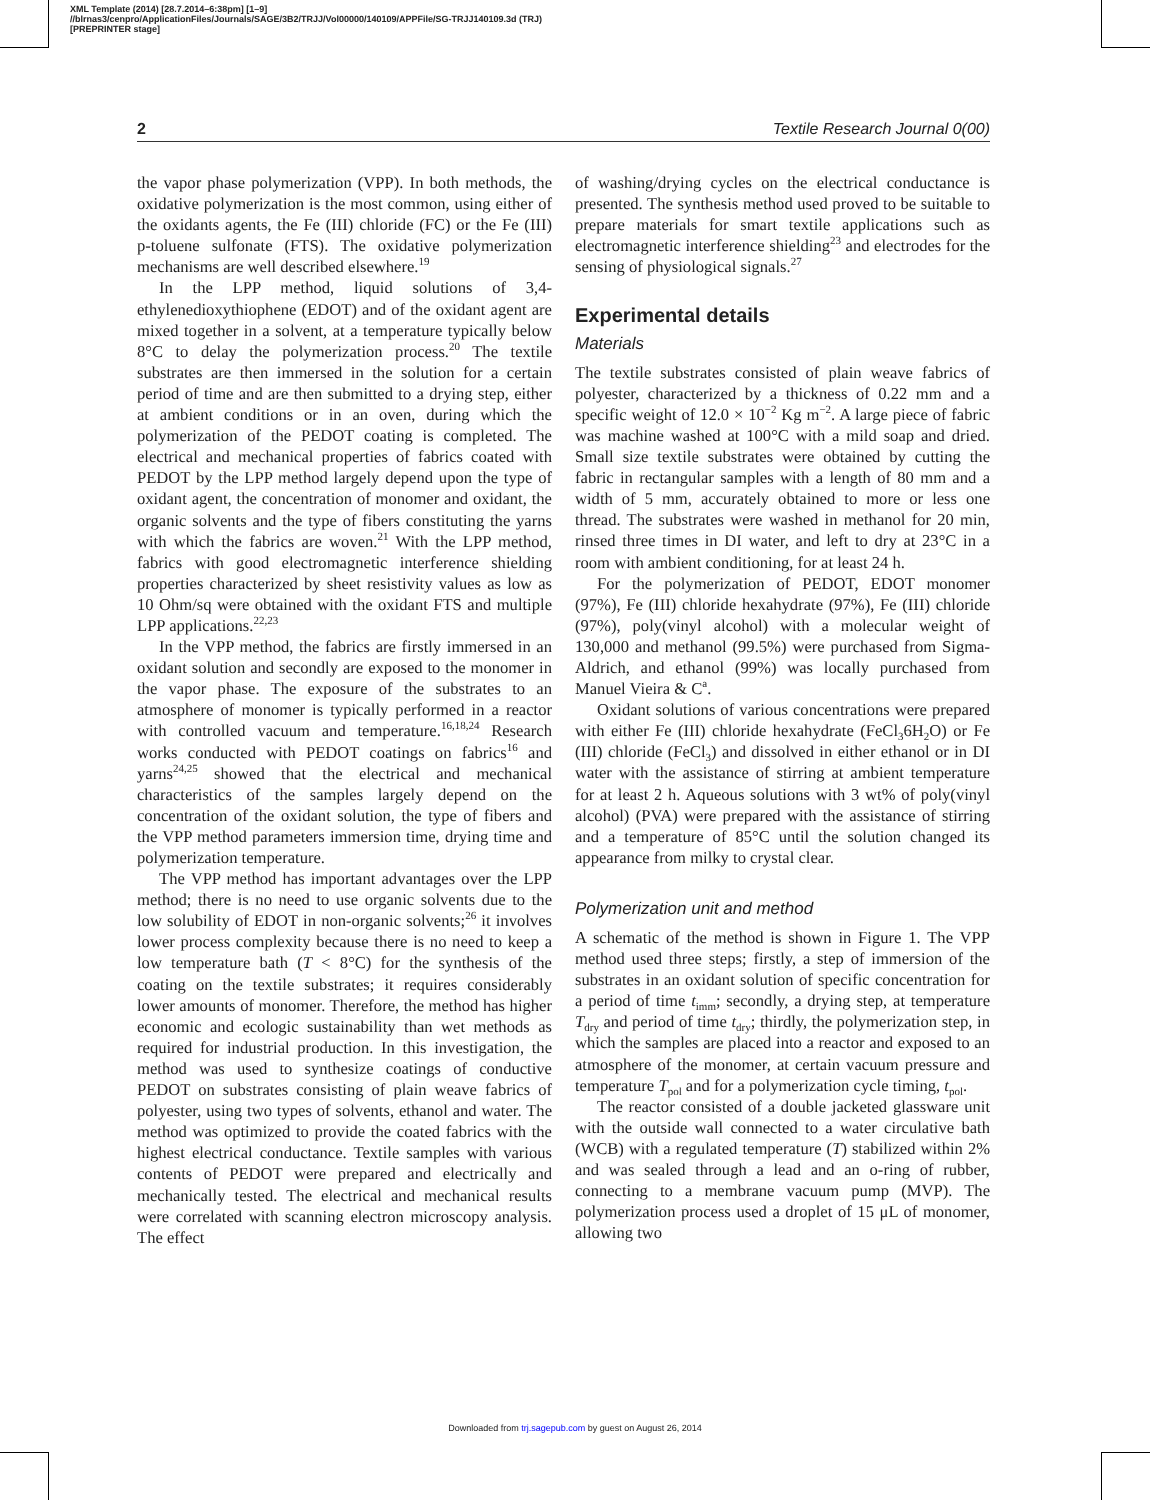XML Template (2014) [28.7.2014–6:38pm] [1–9]
//blrnas3/cenpro/ApplicationFiles/Journals/SAGE/3B2/TRJJ/Vol00000/140109/APPFile/SG-TRJJ140109.3d (TRJ) [PREPRINTER stage]
2 Textile Research Journal 0(00)
the vapor phase polymerization (VPP). In both methods, the oxidative polymerization is the most common, using either of the oxidants agents, the Fe (III) chloride (FC) or the Fe (III) p-toluene sulfonate (FTS). The oxidative polymerization mechanisms are well described elsewhere.<sup>19</sup>
In the LPP method, liquid solutions of 3,4-ethylenedioxythiophene (EDOT) and of the oxidant agent are mixed together in a solvent, at a temperature typically below 8°C to delay the polymerization process.<sup>20</sup> The textile substrates are then immersed in the solution for a certain period of time and are then submitted to a drying step, either at ambient conditions or in an oven, during which the polymerization of the PEDOT coating is completed. The electrical and mechanical properties of fabrics coated with PEDOT by the LPP method largely depend upon the type of oxidant agent, the concentration of monomer and oxidant, the organic solvents and the type of fibers constituting the yarns with which the fabrics are woven.<sup>21</sup> With the LPP method, fabrics with good electromagnetic interference shielding properties characterized by sheet resistivity values as low as 10 Ohm/sq were obtained with the oxidant FTS and multiple LPP applications.<sup>22,23</sup>
In the VPP method, the fabrics are firstly immersed in an oxidant solution and secondly are exposed to the monomer in the vapor phase. The exposure of the substrates to an atmosphere of monomer is typically performed in a reactor with controlled vacuum and temperature.<sup>16,18,24</sup> Research works conducted with PEDOT coatings on fabrics<sup>16</sup> and yarns<sup>24,25</sup> showed that the electrical and mechanical characteristics of the samples largely depend on the concentration of the oxidant solution, the type of fibers and the VPP method parameters immersion time, drying time and polymerization temperature.
The VPP method has important advantages over the LPP method; there is no need to use organic solvents due to the low solubility of EDOT in non-organic solvents;<sup>26</sup> it involves lower process complexity because there is no need to keep a low temperature bath (T < 8°C) for the synthesis of the coating on the textile substrates; it requires considerably lower amounts of monomer. Therefore, the method has higher economic and ecologic sustainability than wet methods as required for industrial production. In this investigation, the method was used to synthesize coatings of conductive PEDOT on substrates consisting of plain weave fabrics of polyester, using two types of solvents, ethanol and water. The method was optimized to provide the coated fabrics with the highest electrical conductance. Textile samples with various contents of PEDOT were prepared and electrically and mechanically tested. The electrical and mechanical results were correlated with scanning electron microscopy analysis. The effect
of washing/drying cycles on the electrical conductance is presented. The synthesis method used proved to be suitable to prepare materials for smart textile applications such as electromagnetic interference shielding<sup>23</sup> and electrodes for the sensing of physiological signals.<sup>27</sup>
Experimental details
Materials
The textile substrates consisted of plain weave fabrics of polyester, characterized by a thickness of 0.22 mm and a specific weight of 12.0 × 10<sup>−2</sup> Kg m<sup>−2</sup>. A large piece of fabric was machine washed at 100°C with a mild soap and dried. Small size textile substrates were obtained by cutting the fabric in rectangular samples with a length of 80 mm and a width of 5 mm, accurately obtained to more or less one thread. The substrates were washed in methanol for 20 min, rinsed three times in DI water, and left to dry at 23°C in a room with ambient conditioning, for at least 24 h.
For the polymerization of PEDOT, EDOT monomer (97%), Fe (III) chloride hexahydrate (97%), Fe (III) chloride (97%), poly(vinyl alcohol) with a molecular weight of 130,000 and methanol (99.5%) were purchased from Sigma-Aldrich, and ethanol (99%) was locally purchased from Manuel Vieira & C<sup>a</sup>.
Oxidant solutions of various concentrations were prepared with either Fe (III) chloride hexahydrate (FeCl<sub>3</sub>6H<sub>2</sub>O) or Fe (III) chloride (FeCl<sub>3</sub>) and dissolved in either ethanol or in DI water with the assistance of stirring at ambient temperature for at least 2 h. Aqueous solutions with 3 wt% of poly(vinyl alcohol) (PVA) were prepared with the assistance of stirring and a temperature of 85°C until the solution changed its appearance from milky to crystal clear.
Polymerization unit and method
A schematic of the method is shown in Figure 1. The VPP method used three steps; firstly, a step of immersion of the substrates in an oxidant solution of specific concentration for a period of time t<sub>imm</sub>; secondly, a drying step, at temperature T<sub>dry</sub> and period of time t<sub>dry</sub>; thirdly, the polymerization step, in which the samples are placed into a reactor and exposed to an atmosphere of the monomer, at certain vacuum pressure and temperature T<sub>pol</sub> and for a polymerization cycle timing, t<sub>pol</sub>.
The reactor consisted of a double jacketed glassware unit with the outside wall connected to a water circulative bath (WCB) with a regulated temperature (T) stabilized within 2% and was sealed through a lead and an o-ring of rubber, connecting to a membrane vacuum pump (MVP). The polymerization process used a droplet of 15 μL of monomer, allowing two
Downloaded from trj.sagepub.com by guest on August 26, 2014